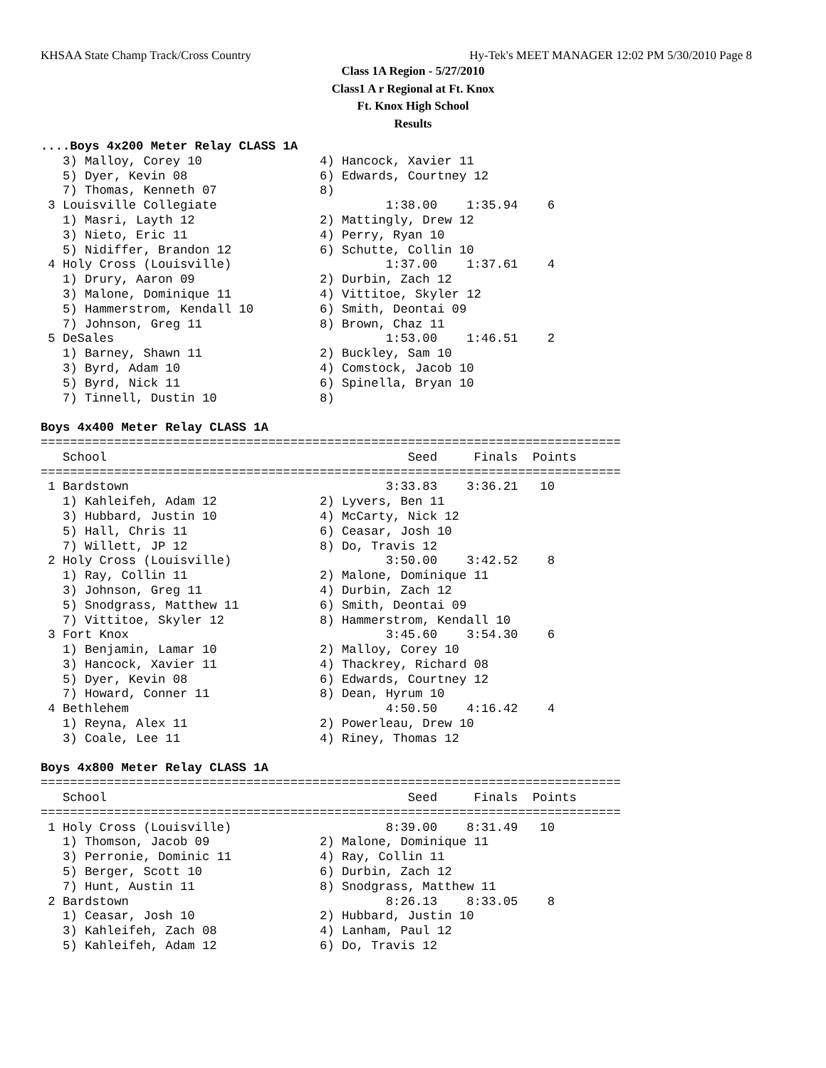KHSAA State Champ Track/Cross Country Hy-Tek's MEET MANAGER 12:02 PM 5/30/2010 Page 8
Class 1A Region - 5/27/2010
Class1 A r Regional at Ft. Knox
Ft. Knox High School
Results
....Boys 4x200 Meter Relay CLASS 1A
   3) Malloy, Corey 10                4) Hancock, Xavier 11
   5) Dyer, Kevin 08                  6) Edwards, Courtney 12
   7) Thomas, Kenneth 07              8)
 3 Louisville Collegiate                       1:38.00    1:35.94    6
   1) Masri, Layth 12                 2) Mattingly, Drew 12
   3) Nieto, Eric 11                  4) Perry, Ryan 10
   5) Nidiffer, Brandon 12            6) Schutte, Collin 10
 4 Holy Cross (Louisville)                     1:37.00    1:37.61    4
   1) Drury, Aaron 09                 2) Durbin, Zach 12
   3) Malone, Dominique 11            4) Vittitoe, Skyler 12
   5) Hammerstrom, Kendall 10         6) Smith, Deontai 09
   7) Johnson, Greg 11                8) Brown, Chaz 11
 5 DeSales                                     1:53.00    1:46.51    2
   1) Barney, Shawn 11                2) Buckley, Sam 10
   3) Byrd, Adam 10                   4) Comstock, Jacob 10
   5) Byrd, Nick 11                   6) Spinella, Bryan 10
   7) Tinnell, Dustin 10              8)

Boys 4x400 Meter Relay CLASS 1A
===============================================================================
   School                                         Seed     Finals  Points
===============================================================================
 1 Bardstown                                   3:33.83    3:36.21   10
   1) Kahleifeh, Adam 12              2) Lyvers, Ben 11
   3) Hubbard, Justin 10              4) McCarty, Nick 12
   5) Hall, Chris 11                  6) Ceasar, Josh 10
   7) Willett, JP 12                  8) Do, Travis 12
 2 Holy Cross (Louisville)                     3:50.00    3:42.52    8
   1) Ray, Collin 11                  2) Malone, Dominique 11
   3) Johnson, Greg 11                4) Durbin, Zach 12
   5) Snodgrass, Matthew 11           6) Smith, Deontai 09
   7) Vittitoe, Skyler 12             8) Hammerstrom, Kendall 10
 3 Fort Knox                                   3:45.60    3:54.30    6
   1) Benjamin, Lamar 10              2) Malloy, Corey 10
   3) Hancock, Xavier 11              4) Thackrey, Richard 08
   5) Dyer, Kevin 08                  6) Edwards, Courtney 12
   7) Howard, Conner 11               8) Dean, Hyrum 10
 4 Bethlehem                                   4:50.50    4:16.42    4
   1) Reyna, Alex 11                  2) Powerleau, Drew 10
   3) Coale, Lee 11                   4) Riney, Thomas 12

Boys 4x800 Meter Relay CLASS 1A
===============================================================================
   School                                         Seed     Finals  Points
===============================================================================
 1 Holy Cross (Louisville)                     8:39.00    8:31.49   10
   1) Thomson, Jacob 09               2) Malone, Dominique 11
   3) Perronie, Dominic 11            4) Ray, Collin 11
   5) Berger, Scott 10                6) Durbin, Zach 12
   7) Hunt, Austin 11                 8) Snodgrass, Matthew 11
 2 Bardstown                                   8:26.13    8:33.05    8
   1) Ceasar, Josh 10                 2) Hubbard, Justin 10
   3) Kahleifeh, Zach 08              4) Lanham, Paul 12
   5) Kahleifeh, Adam 12              6) Do, Travis 12